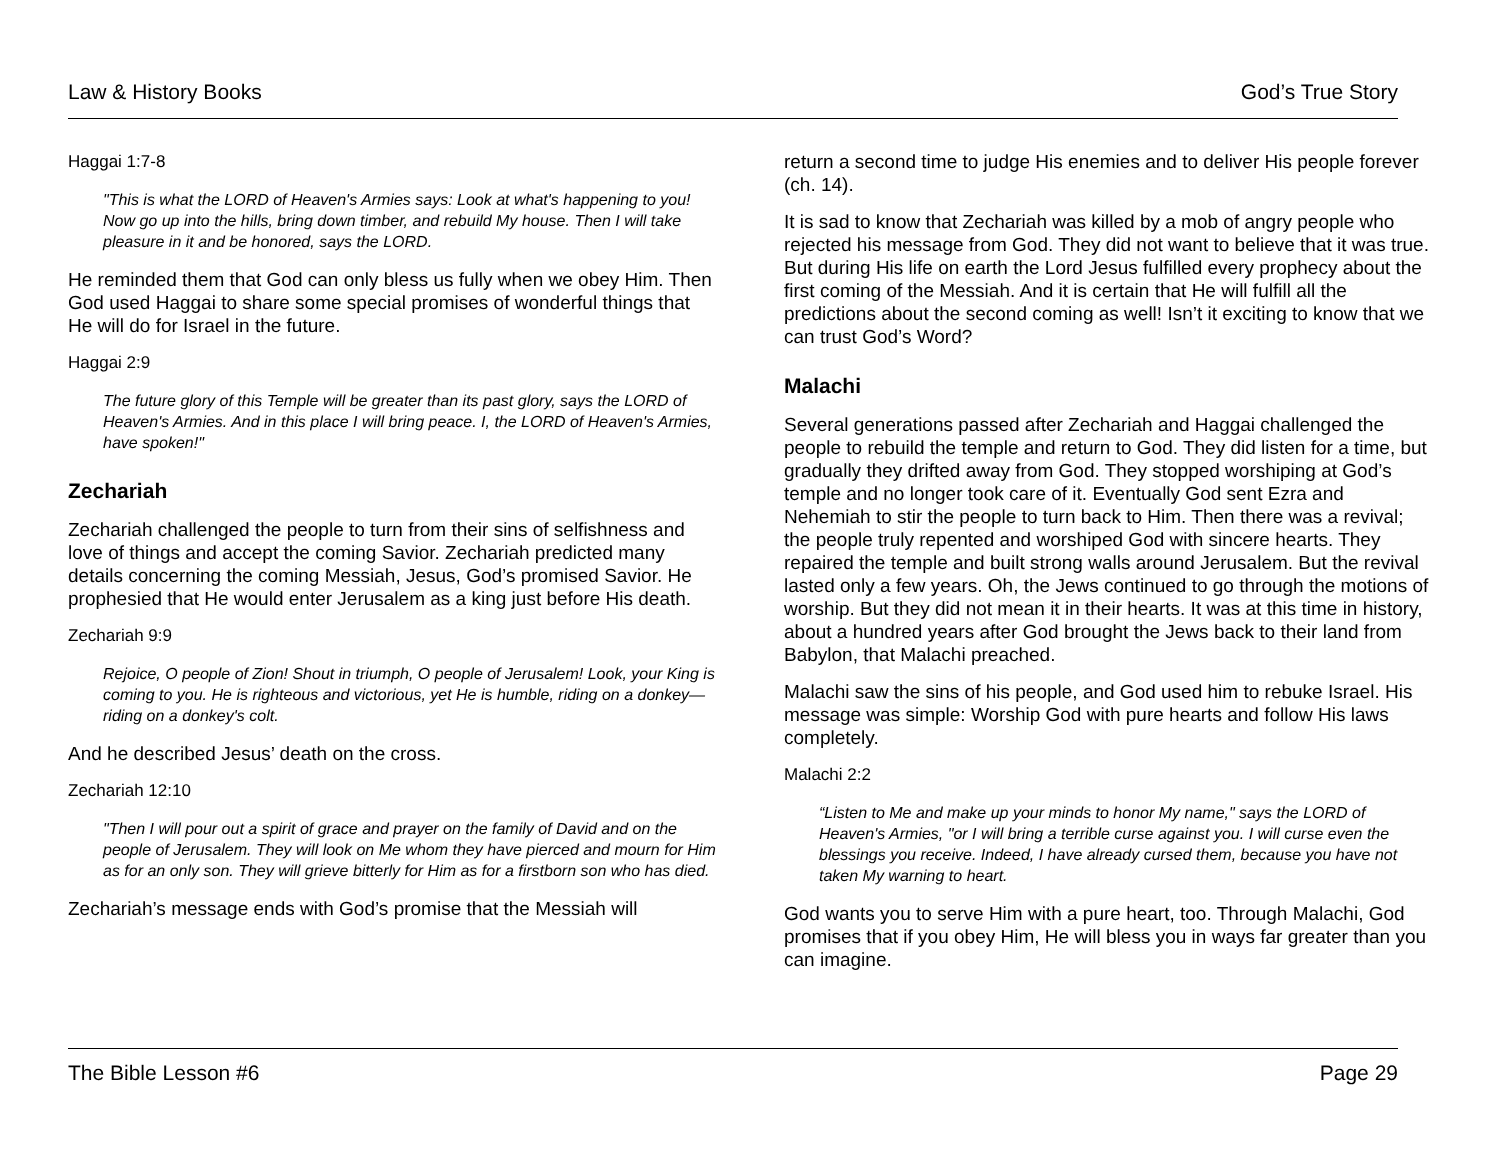Law & History Books God’s True Story
Haggai 1:7-8
"This is what the LORD of Heaven's Armies says: Look at what's happening to you! Now go up into the hills, bring down timber, and rebuild My house. Then I will take pleasure in it and be honored, says the LORD.
He reminded them that God can only bless us fully when we obey Him. Then God used Haggai to share some special promises of wonderful things that He will do for Israel in the future.
Haggai 2:9
The future glory of this Temple will be greater than its past glory, says the LORD of Heaven's Armies. And in this place I will bring peace. I, the LORD of Heaven's Armies, have spoken!"
Zechariah
Zechariah challenged the people to turn from their sins of selfishness and love of things and accept the coming Savior. Zechariah predicted many details concerning the coming Messiah, Jesus, God’s promised Savior. He prophesied that He would enter Jerusalem as a king just before His death.
Zechariah 9:9
Rejoice, O people of Zion! Shout in triumph, O people of Jerusalem! Look, your King is coming to you. He is righteous and victorious, yet He is humble, riding on a donkey—riding on a donkey's colt.
And he described Jesus’ death on the cross.
Zechariah 12:10
"Then I will pour out a spirit of grace and prayer on the family of David and on the people of Jerusalem. They will look on Me whom they have pierced and mourn for Him as for an only son. They will grieve bitterly for Him as for a firstborn son who has died.
Zechariah’s message ends with God’s promise that the Messiah will
return a second time to judge His enemies and to deliver His people forever (ch. 14).
It is sad to know that Zechariah was killed by a mob of angry people who rejected his message from God. They did not want to believe that it was true. But during His life on earth the Lord Jesus fulfilled every prophecy about the first coming of the Messiah. And it is certain that He will fulfill all the predictions about the second coming as well! Isn’t it exciting to know that we can trust God’s Word?
Malachi
Several generations passed after Zechariah and Haggai challenged the people to rebuild the temple and return to God. They did listen for a time, but gradually they drifted away from God. They stopped worshiping at God’s temple and no longer took care of it. Eventually God sent Ezra and Nehemiah to stir the people to turn back to Him. Then there was a revival; the people truly repented and worshiped God with sincere hearts. They repaired the temple and built strong walls around Jerusalem. But the revival lasted only a few years. Oh, the Jews continued to go through the motions of worship. But they did not mean it in their hearts. It was at this time in history, about a hundred years after God brought the Jews back to their land from Babylon, that Malachi preached.
Malachi saw the sins of his people, and God used him to rebuke Israel. His message was simple: Worship God with pure hearts and follow His laws completely.
Malachi 2:2
“Listen to Me and make up your minds to honor My name," says the LORD of Heaven's Armies, "or I will bring a terrible curse against you. I will curse even the blessings you receive. Indeed, I have already cursed them, because you have not taken My warning to heart.
God wants you to serve Him with a pure heart, too. Through Malachi, God promises that if you obey Him, He will bless you in ways far greater than you can imagine.
The Bible Lesson #6 Page 29